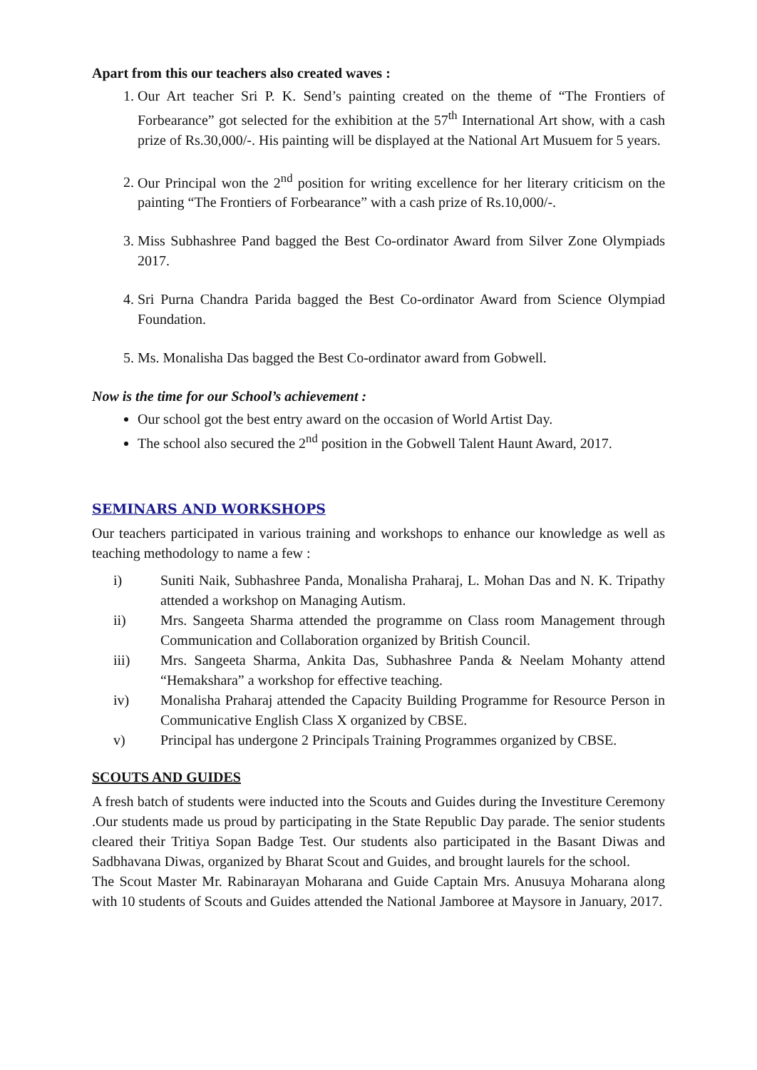Apart from this our teachers also created waves :
1. Our Art teacher Sri P. K. Send’s painting created on the theme of “The Frontiers of Forbearance” got selected for the exhibition at the 57<sup>th</sup> International Art show, with a cash prize of Rs.30,000/-. His painting will be displayed at the National Art Musuem for 5 years.
2. Our Principal won the 2<sup>nd</sup> position for writing excellence for her literary criticism on the painting “The Frontiers of Forbearance” with a cash prize of Rs.10,000/-.
3. Miss Subhashree Pand bagged the Best Co-ordinator Award from Silver Zone Olympiads 2017.
4. Sri Purna Chandra Parida bagged the Best Co-ordinator Award from Science Olympiad Foundation.
5. Ms. Monalisha Das bagged the Best Co-ordinator award from Gobwell.
Now is the time for our School’s achievement :
Our school got the best entry award on the occasion of World Artist Day.
The school also secured the 2<sup>nd</sup> position in the Gobwell Talent Haunt Award, 2017.
SEMINARS AND WORKSHOPS
Our teachers participated in various training and workshops to enhance our knowledge as well as teaching methodology to name a few :
i) Suniti Naik, Subhashree Panda, Monalisha Praharaj, L. Mohan Das and N. K. Tripathy attended a workshop on Managing Autism.
ii) Mrs. Sangeeta Sharma attended the programme on Class room Management through Communication and Collaboration organized by British Council.
iii) Mrs. Sangeeta Sharma, Ankita Das, Subhashree Panda & Neelam Mohanty attend “Hemakshara” a workshop for effective teaching.
iv) Monalisha Praharaj attended the Capacity Building Programme for Resource Person in Communicative English Class X organized by CBSE.
v) Principal has undergone 2 Principals Training Programmes organized by CBSE.
SCOUTS AND GUIDES
A fresh batch of students were inducted into the Scouts and Guides during the Investiture Ceremony .Our students made us proud by participating in the State Republic Day parade. The senior students cleared their Tritiya Sopan Badge Test. Our students also participated in the Basant Diwas and Sadbhavana Diwas, organized by Bharat Scout and Guides, and brought laurels for the school.
The Scout Master Mr. Rabinarayan Moharana and Guide Captain Mrs. Anusuya Moharana along with 10 students of Scouts and Guides attended the National Jamboree at Maysore in January, 2017.